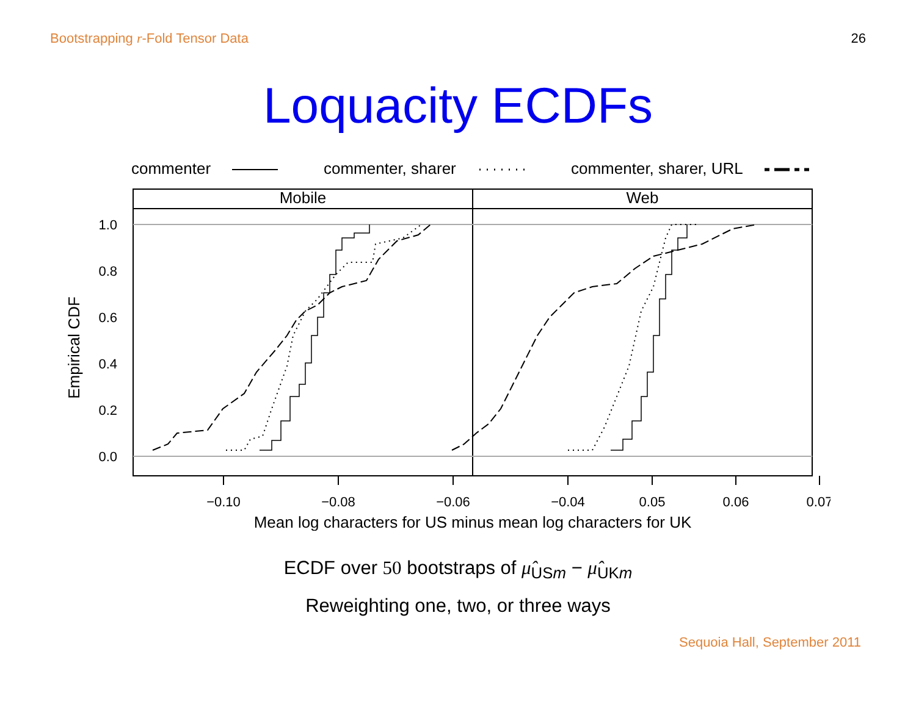Bootstrapping r-Fold Tensor Data 26
Loquacity ECDFs
commenter
commenter, sharer
commenter, sharer, URL
Mobile
Web
1.0
0.8
0.6
0.4
0.2
0.0
Empirical CDF
−0.10
−0.08
−0.06
−0.04
0.05
0.06
0.07
Mean log characters for US minus mean log characters for UK
ECDF over 50 bootstraps of μ̂<sub>USm</sub> − μ̂<sub>UKm</sub>
Reweighting one, two, or three ways
Sequoia Hall, September 2011